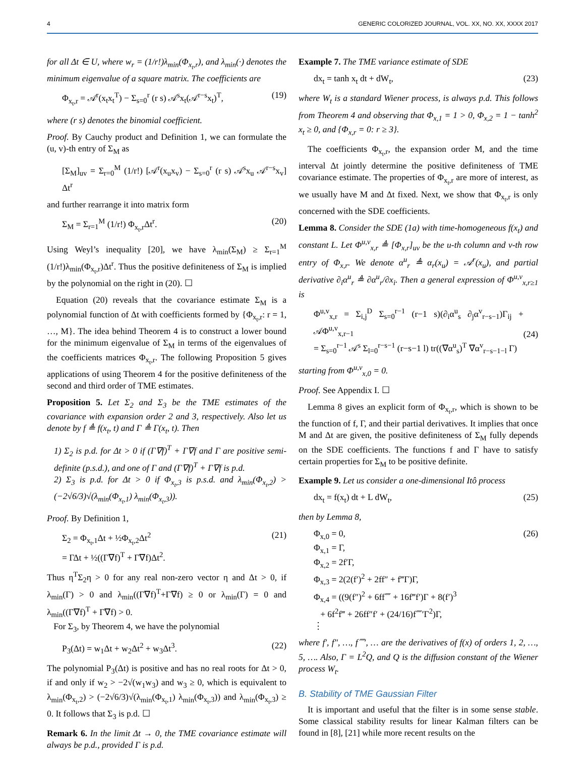4 GENERIC COLORIZED JOURNAL, VOL. XX, NO. XX, XXXX 2017
for all Δt ∈ U, where w<sub>r</sub> = (1/r!)λ<sub>min</sub>(Φ<sub>x<sub>t</sub>,r</sub>), and λ<sub>min</sub>(·) denotes the minimum eigenvalue of a square matrix. The coefficients are
Φ<sub>x<sub>t</sub>,r</sub> = 𝒜<sup>r</sup>(x<sub>t</sub>x<sub>t</sub><sup>T</sup>) − Σ<sub>s=0</sub><sup>r</sup> (r s) 𝒜<sup>s</sup>x<sub>t</sub>(𝒜<sup>r−s</sup>x<sub>t</sub>)<sup>T</sup>, (19)
where (r s) denotes the binomial coefficient.
Proof. By Cauchy product and Definition 1, we can formulate the (u, v)-th entry of Σ<sub>M</sub> as
[Σ<sub>M</sub>]<sub>uv</sub> = Σ<sub>r=0</sub><sup>M</sup> (1/r!) [𝒜<sup>r</sup>(x<sub>u</sub>x<sub>v</sub>) − Σ<sub>s=0</sub><sup>r</sup> (r s) 𝒜<sup>s</sup>x<sub>u</sub> 𝒜<sup>r−s</sup>x<sub>v</sub>] Δt<sup>r</sup>
and further rearrange it into matrix form
Σ<sub>M</sub> = Σ<sub>r=1</sub><sup>M</sup> (1/r!) Φ<sub>x<sub>t</sub>,r</sub>Δt<sup>r</sup>. (20)
Using Weyl’s inequality [20], we have λ<sub>min</sub>(Σ<sub>M</sub>) ≥ Σ<sub>r=1</sub><sup>M</sup> (1/r!)λ<sub>min</sub>(Φ<sub>x<sub>t</sub>,r</sub>)Δt<sup>r</sup>. Thus the positive definiteness of Σ<sub>M</sub> is implied by the polynomial on the right in (20). ☐
Equation (20) reveals that the covariance estimate Σ<sub>M</sub> is a polynomial function of Δt with coefficients formed by {Φ<sub>x<sub>t</sub>,r</sub>: r = 1, …, M}. The idea behind Theorem 4 is to construct a lower bound for the minimum eigenvalue of Σ<sub>M</sub> in terms of the eigenvalues of the coefficients matrices Φ<sub>x<sub>t</sub>,r</sub>. The following Proposition 5 gives applications of using Theorem 4 for the positive definiteness of the second and third order of TME estimates.
Proposition 5. Let Σ<sub>2</sub> and Σ<sub>3</sub> be the TME estimates of the covariance with expansion order 2 and 3, respectively. Also let us denote by f ≜ f(x<sub>t</sub>, t) and Γ ≜ Γ(x<sub>t</sub>, t). Then
1) Σ<sub>2</sub> is p.d. for Δt > 0 if (Γ∇f)<sup>T</sup> + Γ∇f and Γ are positive semi-definite (p.s.d.), and one of Γ and (Γ∇f)<sup>T</sup> + Γ∇f is p.d.
2) Σ<sub>3</sub> is p.d. for Δt > 0 if Φ<sub>x<sub>t</sub>,3</sub> is p.s.d. and λ<sub>min</sub>(Φ<sub>x<sub>t</sub>,2</sub>) > (−2√6/3)√(λ<sub>min</sub>(Φ<sub>x<sub>t</sub>,1</sub>) λ<sub>min</sub>(Φ<sub>x<sub>t</sub>,3</sub>)).
Proof. By Definition 1,
Σ<sub>2</sub> = Φ<sub>x<sub>t</sub>,1</sub>Δt + ½Φ<sub>x<sub>t</sub>,2</sub>Δt<sup>2</sup>
= ΓΔt + ½((Γ∇f)<sup>T</sup> + Γ∇f)Δt<sup>2</sup>. (21)
Thus η<sup>T</sup>Σ<sub>2</sub>η > 0 for any real non-zero vector η and Δt > 0, if λ<sub>min</sub>(Γ) > 0 and λ<sub>min</sub>((Γ∇f)<sup>T</sup>+Γ∇f) ≥ 0 or λ<sub>min</sub>(Γ) = 0 and λ<sub>min</sub>((Γ∇f)<sup>T</sup> + Γ∇f) > 0.
For Σ<sub>3</sub>, by Theorem 4, we have the polynomial
P<sub>3</sub>(Δt) = w<sub>1</sub>Δt + w<sub>2</sub>Δt<sup>2</sup> + w<sub>3</sub>Δt<sup>3</sup>. (22)
The polynomial P<sub>3</sub>(Δt) is positive and has no real roots for Δt > 0, if and only if w<sub>2</sub> > −2√(w<sub>1</sub>w<sub>3</sub>) and w<sub>3</sub> ≥ 0, which is equivalent to λ<sub>min</sub>(Φ<sub>x<sub>t</sub>,2</sub>) > (−2√6/3)√(λ<sub>min</sub>(Φ<sub>x<sub>t</sub>,1</sub>) λ<sub>min</sub>(Φ<sub>x<sub>t</sub>,3</sub>)) and λ<sub>min</sub>(Φ<sub>x<sub>t</sub>,3</sub>) ≥ 0. It follows that Σ<sub>3</sub> is p.d. ☐
Remark 6. In the limit Δt → 0, the TME covariance estimate will always be p.d., provided Γ is p.d.
Example 7. The TME variance estimate of SDE
dx<sub>t</sub> = tanh x<sub>t</sub> dt + dW<sub>t</sub>, (23)
where W<sub>t</sub> is a standard Wiener process, is always p.d. This follows from Theorem 4 and observing that Φ<sub>x,1</sub> = 1 > 0, Φ<sub>x,2</sub> = 1 − tanh<sup>2</sup> x<sub>t</sub> ≥ 0, and {Φ<sub>x,r</sub> = 0: r ≥ 3}.
The coefficients Φ<sub>x<sub>t</sub>,r</sub>, the expansion order M, and the time interval Δt jointly determine the positive definiteness of TME covariance estimate. The properties of Φ<sub>x<sub>t</sub>,r</sub> are more of interest, as we usually have M and Δt fixed. Next, we show that Φ<sub>x<sub>t</sub>,r</sub> is only concerned with the SDE coefficients.
Lemma 8. Consider the SDE (1a) with time-homogeneous f(x<sub>t</sub>) and constant L. Let Φ<sup>u,v</sup><sub>x,r</sub> ≜ [Φ<sub>x,r</sub>]<sub>uv</sub> be the u-th column and v-th row entry of Φ<sub>x,r</sub>. We denote α<sup>u</sup><sub>r</sub> ≜ α<sub>r</sub>(x<sub>u</sub>) = 𝒜<sup>r</sup>(x<sub>u</sub>), and partial derivative ∂<sub>i</sub>α<sup>u</sup><sub>r</sub> ≜ ∂α<sup>u</sup><sub>r</sub>/∂x<sub>i</sub>. Then a general expression of Φ<sup>u,v</sup><sub>x,r≥1</sub> is
Φ<sup>u,v</sup><sub>x,r</sub> = Σ<sub>i,j</sub><sup>D</sup> Σ<sub>s=0</sub><sup>r−1</sup> (r−1 s)(∂<sub>i</sub>α<sup>u</sup><sub>s</sub> ∂<sub>j</sub>α<sup>v</sup><sub>r−s−1</sub>)Γ<sub>ij</sub> + 𝒜Φ<sup>u,v</sup><sub>x,r−1</sub>
= Σ<sub>s=0</sub><sup>r−1</sup> 𝒜<sup>s</sup> Σ<sub>l=0</sub><sup>r−s−1</sup> (r−s−1 l) tr((∇α<sup>u</sup><sub>s</sub>)<sup>T</sup> ∇α<sup>v</sup><sub>r−s−1−l</sub> Γ)
(24)
starting from Φ<sup>u,v</sup><sub>x,0</sub> = 0.
Proof. See Appendix I. ☐
Lemma 8 gives an explicit form of Φ<sub>x<sub>t</sub>,r</sub>, which is shown to be the function of f, Γ, and their partial derivatives. It implies that once M and Δt are given, the positive definiteness of Σ<sub>M</sub> fully depends on the SDE coefficients. The functions f and Γ have to satisfy certain properties for Σ<sub>M</sub> to be positive definite.
Example 9. Let us consider a one-dimensional Itô process
dx<sub>t</sub> = f(x<sub>t</sub>) dt + L dW<sub>t</sub>, (25)
then by Lemma 8,
Φ<sub>x,0</sub> = 0,
Φ<sub>x,1</sub> = Γ,
Φ<sub>x,2</sub> = 2f′Γ,
Φ<sub>x,3</sub> = 2(2(f′)<sup>2</sup> + 2ff″ + f‴Γ)Γ,
Φ<sub>x,4</sub> = ((9(f″)<sup>2</sup> + 6ff⁗ + 16f‴f′)Γ + 8(f′)<sup>3</sup>
+ 6f<sup>2</sup>f‴ + 26ff″f′ + (24/16)f⁗′Γ<sup>2</sup>)Γ,
⋮ (26)
where f′, f″, …, f⁗′, … are the derivatives of f(x) of orders 1, 2, …, 5, …. Also, Γ = L<sup>2</sup>Q, and Q is the diffusion constant of the Wiener process W<sub>t</sub>.
B. Stability of TME Gaussian Filter
It is important and useful that the filter is in some sense stable. Some classical stability results for linear Kalman filters can be found in [8], [21] while more recent results on the